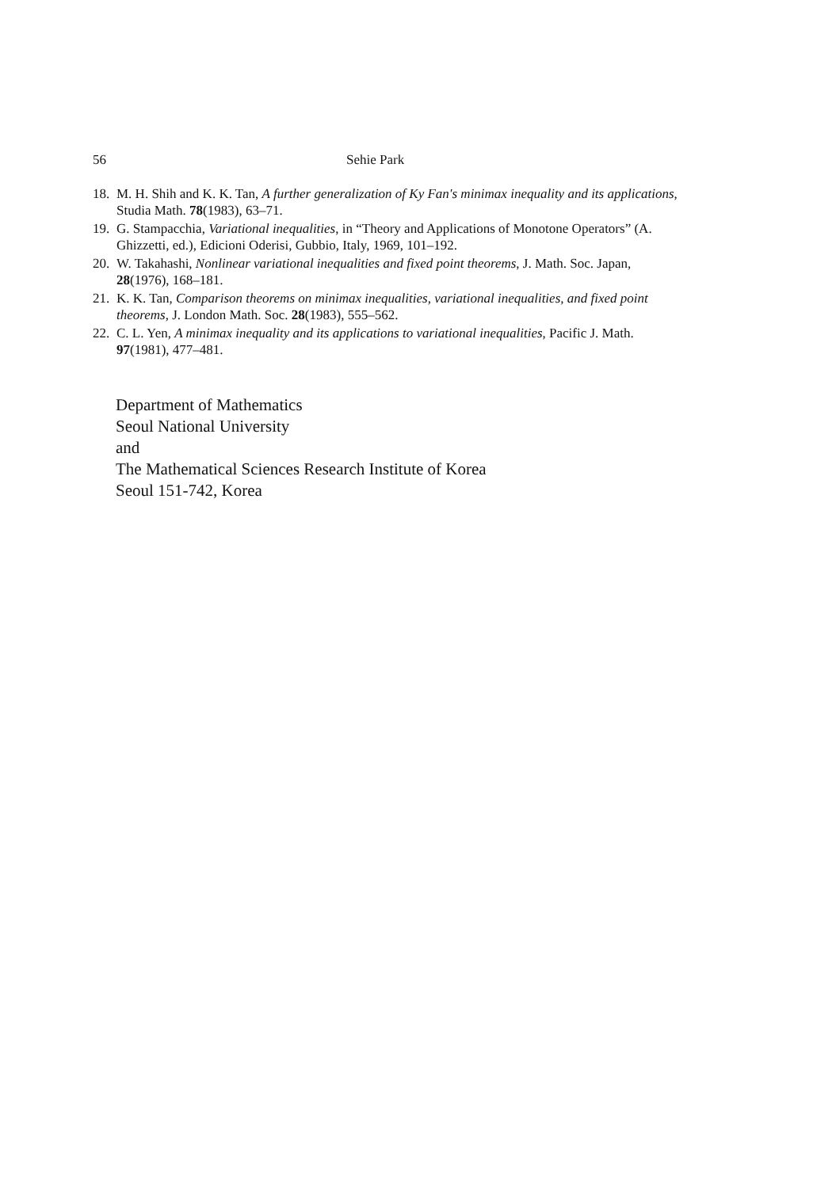56 Sehie Park
18. M. H. Shih and K. K. Tan, A further generalization of Ky Fan's minimax inequality and its applications, Studia Math. 78(1983), 63–71.
19. G. Stampacchia, Variational inequalities, in “Theory and Applications of Monotone Operators” (A. Ghizzetti, ed.), Edicioni Oderisi, Gubbio, Italy, 1969, 101–192.
20. W. Takahashi, Nonlinear variational inequalities and fixed point theorems, J. Math. Soc. Japan, 28(1976), 168–181.
21. K. K. Tan, Comparison theorems on minimax inequalities, variational inequalities, and fixed point theorems, J. London Math. Soc. 28(1983), 555–562.
22. C. L. Yen, A minimax inequality and its applications to variational inequalities, Pacific J. Math. 97(1981), 477–481.
Department of Mathematics
Seoul National University
and
The Mathematical Sciences Research Institute of Korea
Seoul 151-742, Korea